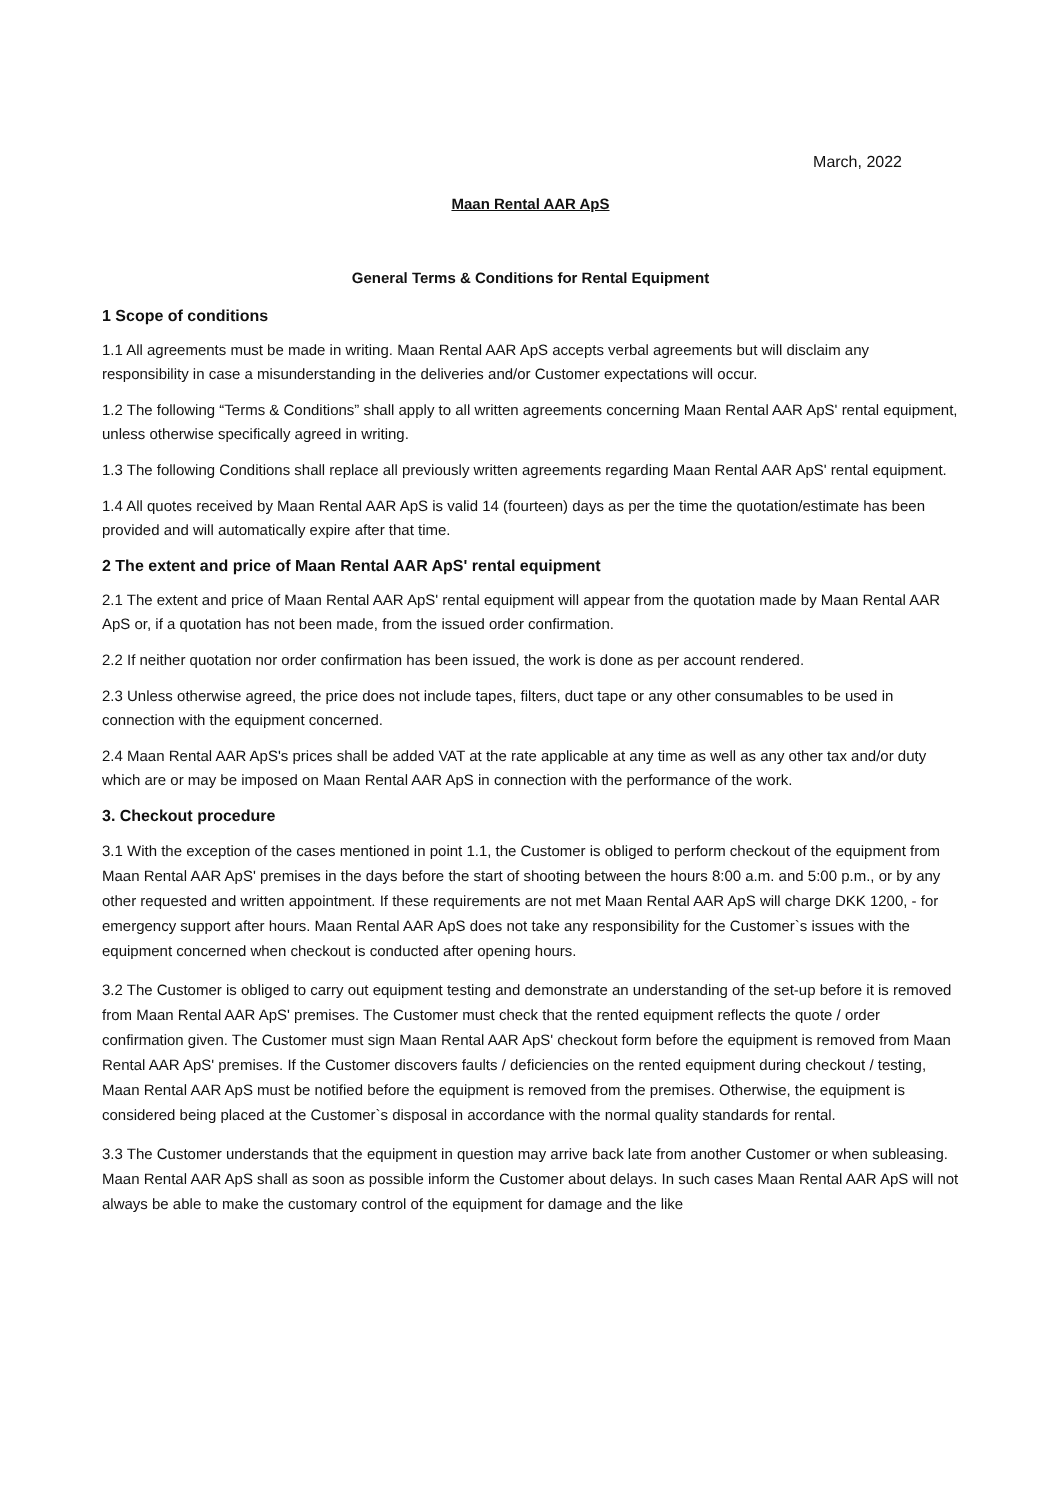March, 2022
Maan Rental AAR ApS
General Terms & Conditions for Rental Equipment
1 Scope of conditions
1.1 All agreements must be made in writing. Maan Rental AAR ApS accepts verbal agreements but will disclaim any responsibility in case a misunderstanding in the deliveries and/or Customer expectations will occur.
1.2 The following “Terms & Conditions” shall apply to all written agreements concerning Maan Rental AAR ApS' rental equipment, unless otherwise specifically agreed in writing.
1.3 The following Conditions shall replace all previously written agreements regarding Maan Rental AAR ApS' rental equipment.
1.4 All quotes received by Maan Rental AAR ApS is valid 14 (fourteen) days as per the time the quotation/estimate has been provided and will automatically expire after that time.
2 The extent and price of Maan Rental AAR ApS' rental equipment
2.1 The extent and price of Maan Rental AAR ApS' rental equipment will appear from the quotation made by Maan Rental AAR ApS or, if a quotation has not been made, from the issued order confirmation.
2.2 If neither quotation nor order confirmation has been issued, the work is done as per account rendered.
2.3 Unless otherwise agreed, the price does not include tapes, filters, duct tape or any other consumables to be used in connection with the equipment concerned.
2.4 Maan Rental AAR ApS's prices shall be added VAT at the rate applicable at any time as well as any other tax and/or duty which are or may be imposed on Maan Rental AAR ApS in connection with the performance of the work.
3. Checkout procedure
3.1 With the exception of the cases mentioned in point 1.1, the Customer is obliged to perform checkout of the equipment from Maan Rental AAR ApS' premises in the days before the start of shooting between the hours 8:00 a.m. and 5:00 p.m., or by any other requested and written appointment. If these requirements are not met Maan Rental AAR ApS will charge DKK 1200, - for emergency support after hours. Maan Rental AAR ApS does not take any responsibility for the Customer`s issues with the equipment concerned when checkout is conducted after opening hours.
3.2 The Customer is obliged to carry out equipment testing and demonstrate an understanding of the set-up before it is removed from Maan Rental AAR ApS' premises. The Customer must check that the rented equipment reflects the quote / order confirmation given. The Customer must sign Maan Rental AAR ApS' checkout form before the equipment is removed from Maan Rental AAR ApS' premises. If the Customer discovers faults / deficiencies on the rented equipment during checkout / testing, Maan Rental AAR ApS must be notified before the equipment is removed from the premises. Otherwise, the equipment is considered being placed at the Customer`s disposal in accordance with the normal quality standards for rental.
3.3 The Customer understands that the equipment in question may arrive back late from another Customer or when subleasing. Maan Rental AAR ApS shall as soon as possible inform the Customer about delays. In such cases Maan Rental AAR ApS will not always be able to make the customary control of the equipment for damage and the like